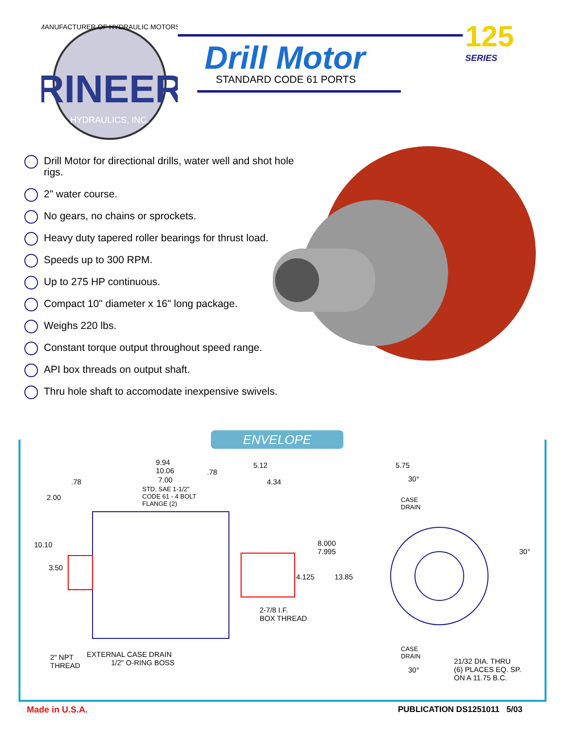RINEER
HYDRAULICS, INC.
MANUFACTURER OF HYDRAULIC MOTORS
Drill Motor
STANDARD CODE 61 PORTS
125
SERIES
Drill Motor for directional drills, water well and shot hole rigs.
2" water course.
No gears, no chains or sprockets.
Heavy duty tapered roller bearings for thrust load.
Speeds up to 300 RPM.
Up to 275 HP continuous.
Compact 10" diameter x 16" long package.
Weighs 220 lbs.
Constant torque output throughout speed range.
API box threads on output shaft.
Thru hole shaft to accomodate inexpensive swivels.
ENVELOPE
9.94
10.06
5.12
.78
.78
7.00 4.34
STD. SAE 1-1/2"
CODE 61 - 4 BOLT
FLANGE (2)
2.00
10.10
3.50
8.000
7.995
4.125 13.85
2-7/8 I.F.
BOX THREAD
2" NPT
THREAD
EXTERNAL CASE DRAIN
1/2" O-RING BOSS
5.75
30°
CASE
DRAIN
30°
CASE
DRAIN
30°
21/32 DIA. THRU
(6) PLACES EQ. SP.
ON A 11.75 B.C.
Made in U.S.A. PUBLICATION DS1251011 5/03